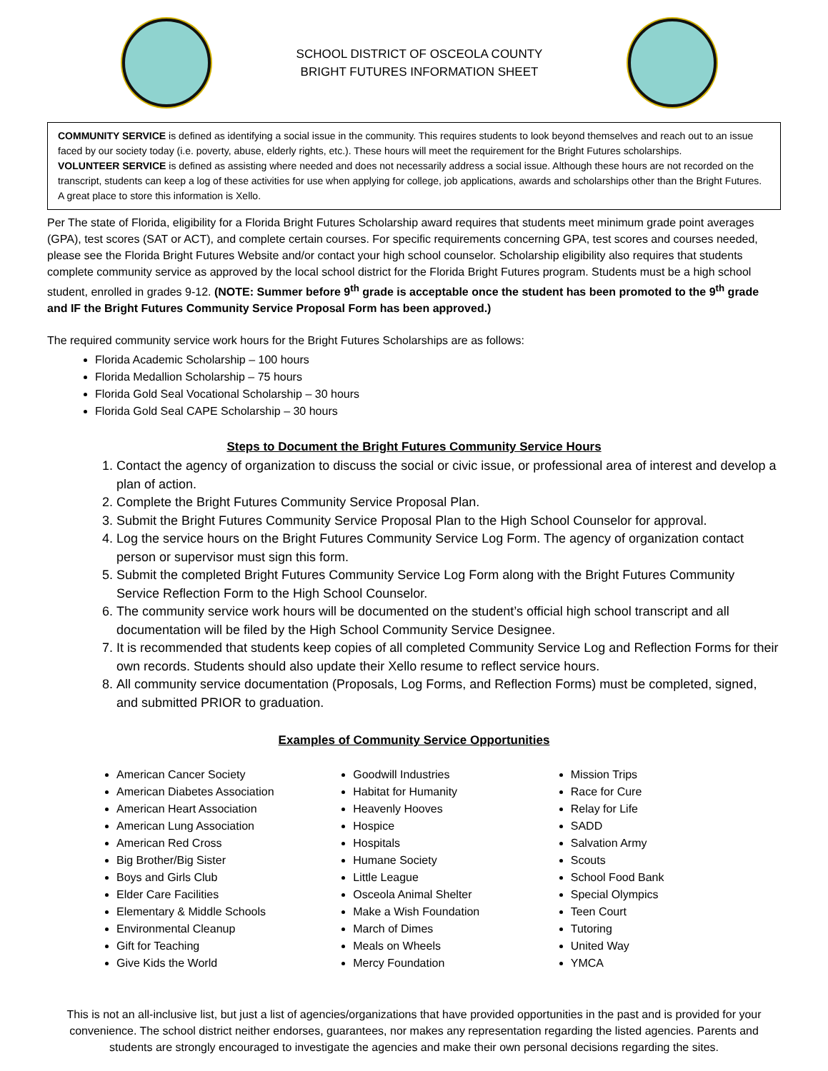SCHOOL DISTRICT OF OSCEOLA COUNTY
BRIGHT FUTURES INFORMATION SHEET
COMMUNITY SERVICE is defined as identifying a social issue in the community. This requires students to look beyond themselves and reach out to an issue faced by our society today (i.e. poverty, abuse, elderly rights, etc.). These hours will meet the requirement for the Bright Futures scholarships.
VOLUNTEER SERVICE is defined as assisting where needed and does not necessarily address a social issue. Although these hours are not recorded on the transcript, students can keep a log of these activities for use when applying for college, job applications, awards and scholarships other than the Bright Futures. A great place to store this information is Xello.
Per The state of Florida, eligibility for a Florida Bright Futures Scholarship award requires that students meet minimum grade point averages (GPA), test scores (SAT or ACT), and complete certain courses. For specific requirements concerning GPA, test scores and courses needed, please see the Florida Bright Futures Website and/or contact your high school counselor. Scholarship eligibility also requires that students complete community service as approved by the local school district for the Florida Bright Futures program. Students must be a high school student, enrolled in grades 9-12. (NOTE: Summer before 9<sup>th</sup> grade is acceptable once the student has been promoted to the 9<sup>th</sup> grade and IF the Bright Futures Community Service Proposal Form has been approved.)
The required community service work hours for the Bright Futures Scholarships are as follows:
Florida Academic Scholarship – 100 hours
Florida Medallion Scholarship – 75 hours
Florida Gold Seal Vocational Scholarship – 30 hours
Florida Gold Seal CAPE Scholarship – 30 hours
Steps to Document the Bright Futures Community Service Hours
1. Contact the agency of organization to discuss the social or civic issue, or professional area of interest and develop a plan of action.
2. Complete the Bright Futures Community Service Proposal Plan.
3. Submit the Bright Futures Community Service Proposal Plan to the High School Counselor for approval.
4. Log the service hours on the Bright Futures Community Service Log Form. The agency of organization contact person or supervisor must sign this form.
5. Submit the completed Bright Futures Community Service Log Form along with the Bright Futures Community Service Reflection Form to the High School Counselor.
6. The community service work hours will be documented on the student’s official high school transcript and all documentation will be filed by the High School Community Service Designee.
7. It is recommended that students keep copies of all completed Community Service Log and Reflection Forms for their own records. Students should also update their Xello resume to reflect service hours.
8. All community service documentation (Proposals, Log Forms, and Reflection Forms) must be completed, signed, and submitted PRIOR to graduation.
Examples of Community Service Opportunities
American Cancer Society
American Diabetes Association
American Heart Association
American Lung Association
American Red Cross
Big Brother/Big Sister
Boys and Girls Club
Elder Care Facilities
Elementary & Middle Schools
Environmental Cleanup
Gift for Teaching
Give Kids the World
Goodwill Industries
Habitat for Humanity
Heavenly Hooves
Hospice
Hospitals
Humane Society
Little League
Osceola Animal Shelter
Make a Wish Foundation
March of Dimes
Meals on Wheels
Mercy Foundation
Mission Trips
Race for Cure
Relay for Life
SADD
Salvation Army
Scouts
School Food Bank
Special Olympics
Teen Court
Tutoring
United Way
YMCA
This is not an all-inclusive list, but just a list of agencies/organizations that have provided opportunities in the past and is provided for your convenience. The school district neither endorses, guarantees, nor makes any representation regarding the listed agencies. Parents and students are strongly encouraged to investigate the agencies and make their own personal decisions regarding the sites.